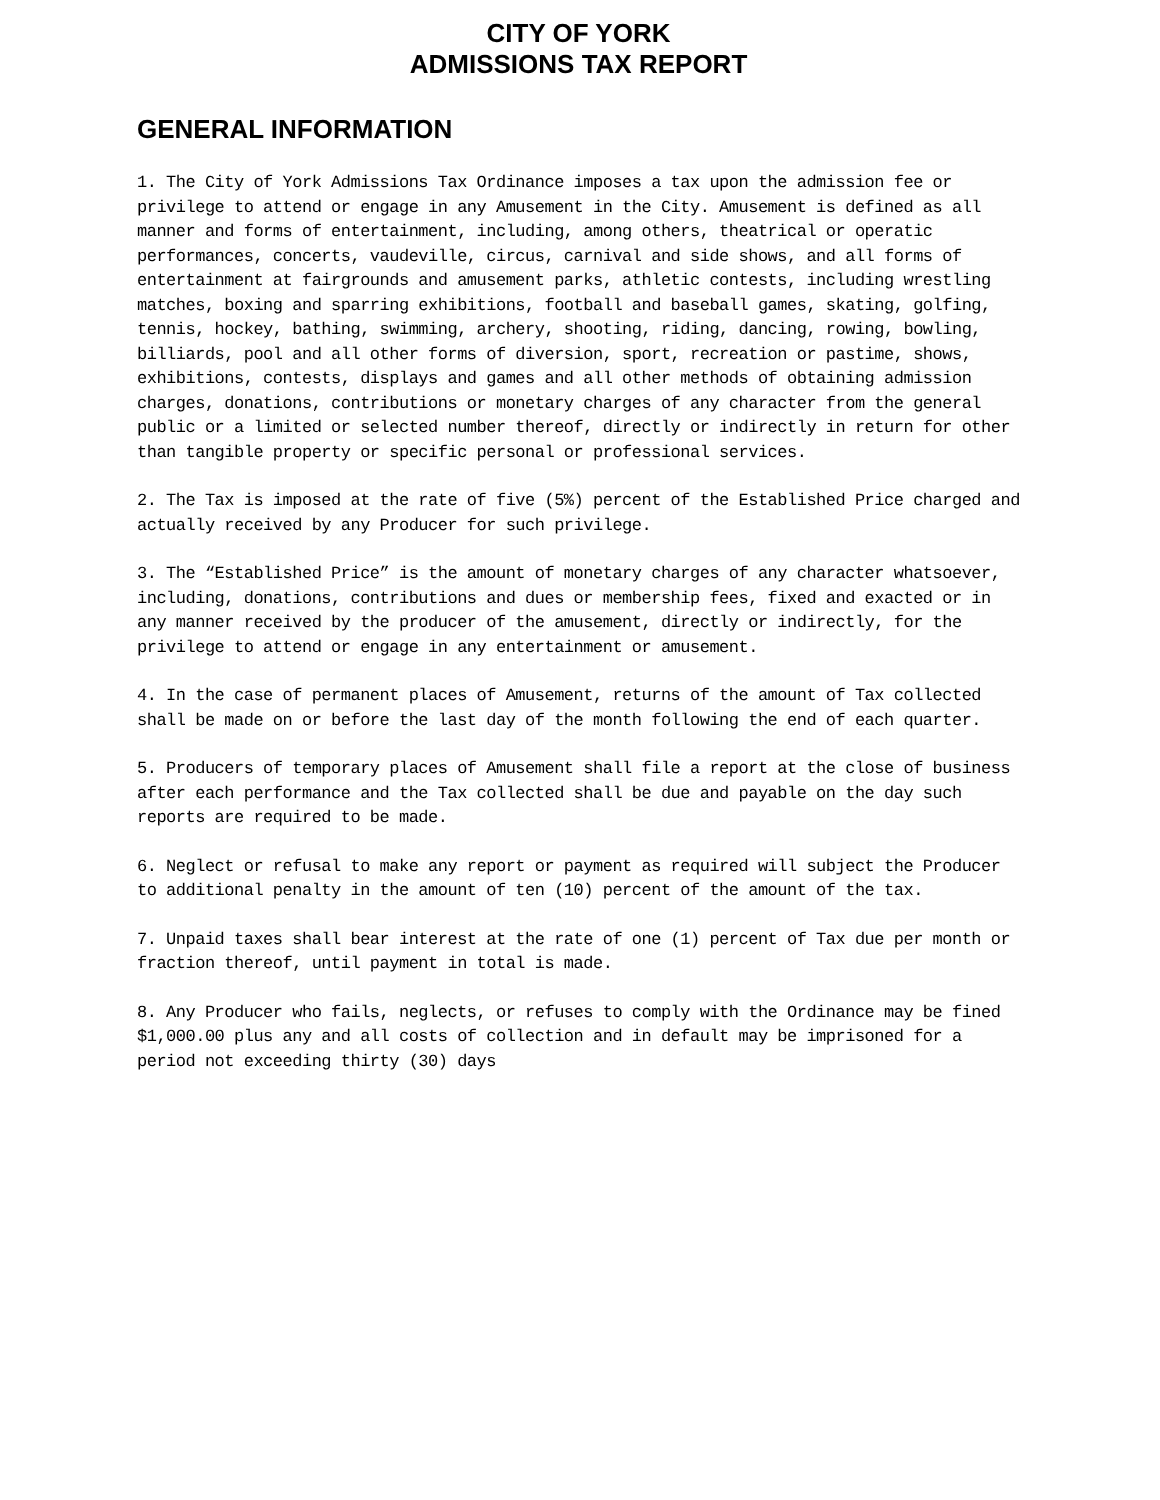CITY OF YORK
ADMISSIONS TAX REPORT
GENERAL INFORMATION
1. The City of York Admissions Tax Ordinance imposes a tax upon the admission fee or privilege to attend or engage in any Amusement in the City. Amusement is defined as all manner and forms of entertainment, including, among others, theatrical or operatic performances, concerts, vaudeville, circus, carnival and side shows, and all forms of entertainment at fairgrounds and amusement parks, athletic contests, including wrestling matches, boxing and sparring exhibitions, football and baseball games, skating, golfing, tennis, hockey, bathing, swimming, archery, shooting, riding, dancing, rowing, bowling, billiards, pool and all other forms of diversion, sport, recreation or pastime, shows, exhibitions, contests, displays and games and all other methods of obtaining admission charges, donations, contributions or monetary charges of any character from the general public or a limited or selected number thereof, directly or indirectly in return for other than tangible property or specific personal or professional services.
2. The Tax is imposed at the rate of five (5%) percent of the Established Price charged and actually received by any Producer for such privilege.
3. The “Established Price” is the amount of monetary charges of any character whatsoever, including, donations, contributions and dues or membership fees, fixed and exacted or in any manner received by the producer of the amusement, directly or indirectly, for the privilege to attend or engage in any entertainment or amusement.
4. In the case of permanent places of Amusement, returns of the amount of Tax collected shall be made on or before the last day of the month following the end of each quarter.
5. Producers of temporary places of Amusement shall file a report at the close of business after each performance and the Tax collected shall be due and payable on the day such reports are required to be made.
6. Neglect or refusal to make any report or payment as required will subject the Producer to additional penalty in the amount of ten (10) percent of the amount of the tax.
7. Unpaid taxes shall bear interest at the rate of one (1) percent of Tax due per month or fraction thereof, until payment in total is made.
8. Any Producer who fails, neglects, or refuses to comply with the Ordinance may be fined $1,000.00 plus any and all costs of collection and in default may be imprisoned for a period not exceeding thirty (30) days